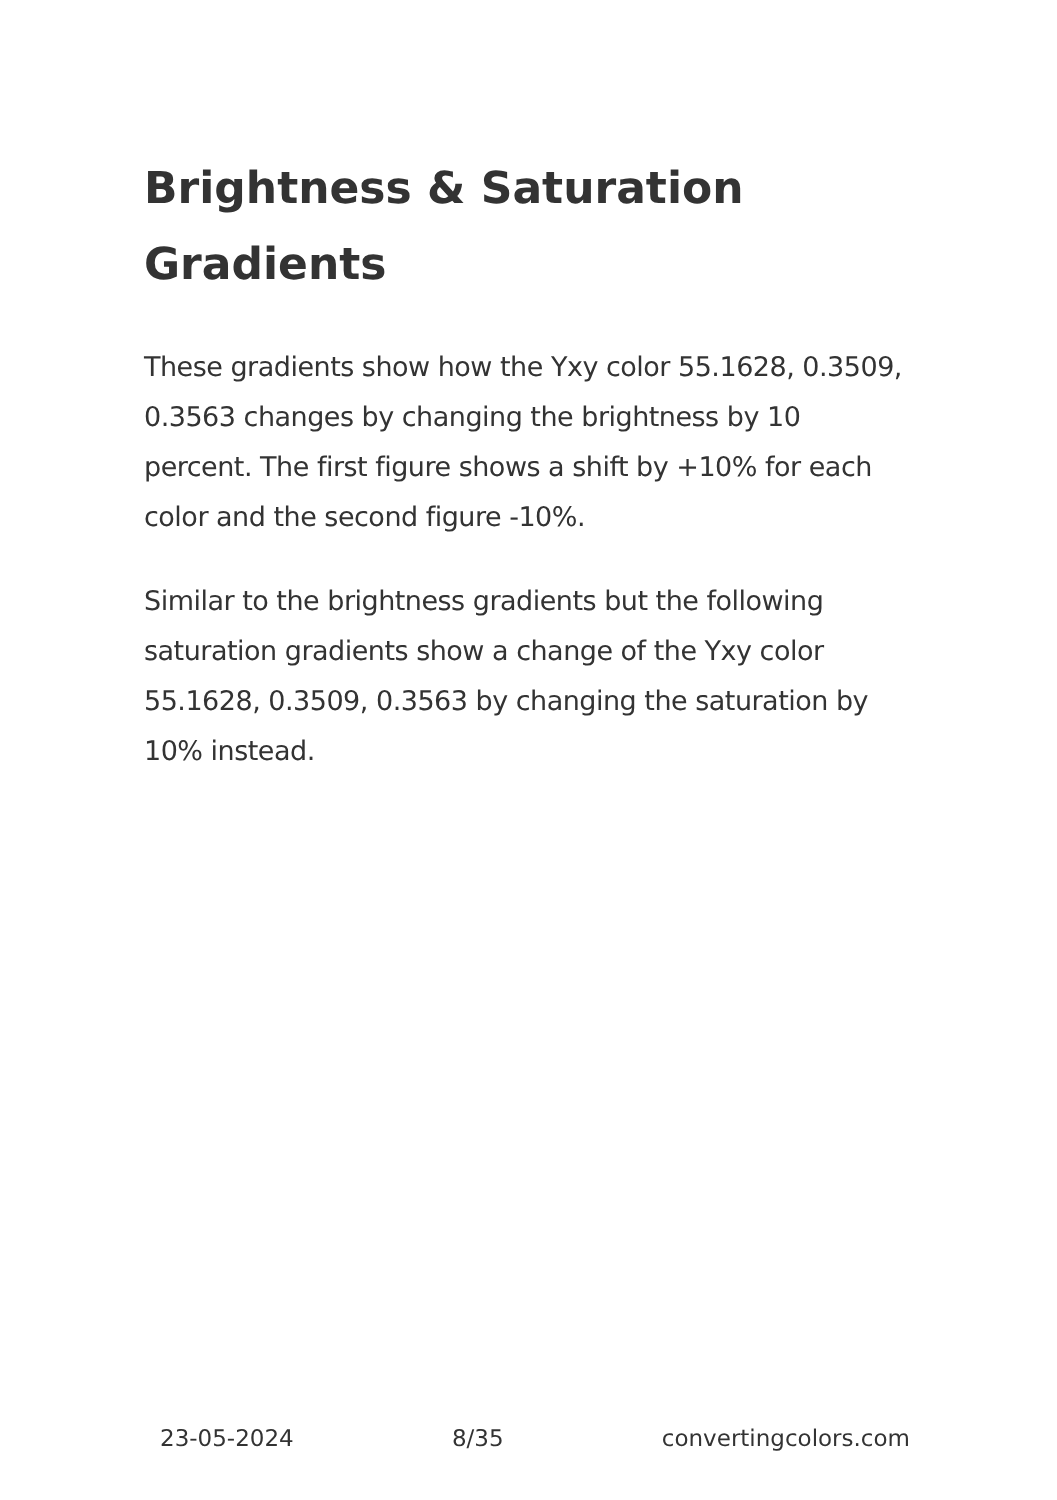Brightness & Saturation Gradients
These gradients show how the Yxy color 55.1628, 0.3509, 0.3563 changes by changing the brightness by 10 percent. The first figure shows a shift by +10% for each color and the second figure -10%.
Similar to the brightness gradients but the following saturation gradients show a change of the Yxy color 55.1628, 0.3509, 0.3563 by changing the saturation by 10% instead.
23-05-2024 8/35 convertingcolors.com